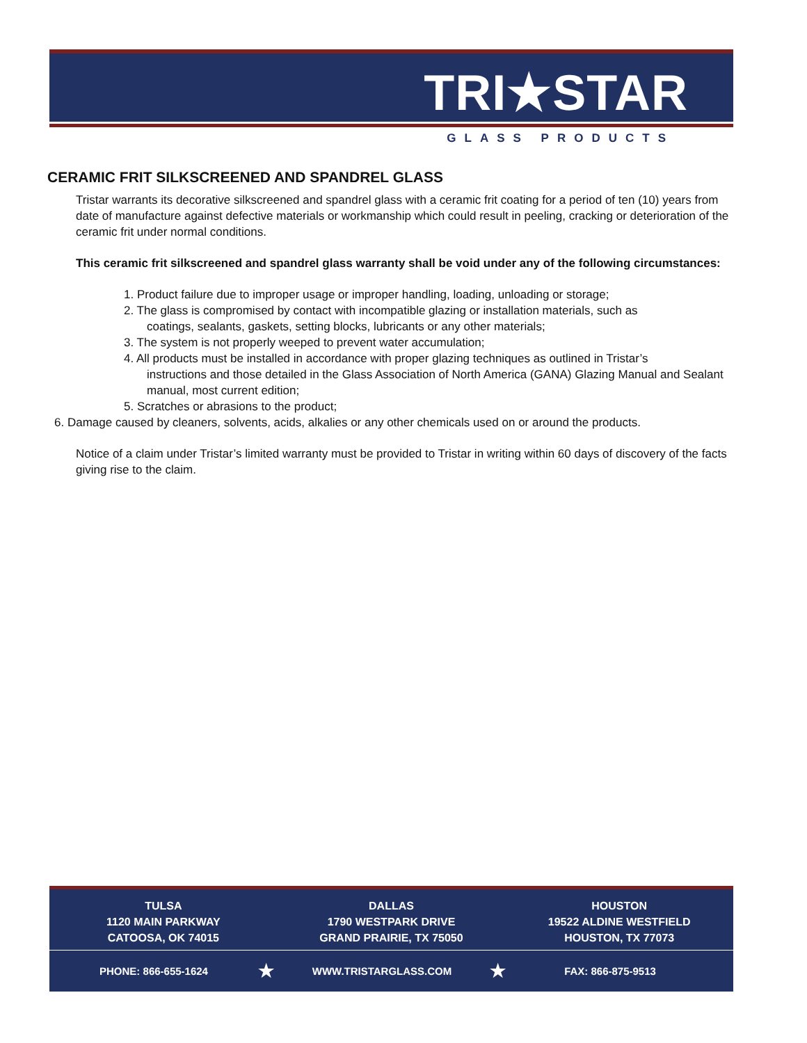TRI★STAR
GLASS PRODUCTS
CERAMIC FRIT SILKSCREENED AND SPANDREL GLASS
Tristar warrants its decorative silkscreened and spandrel glass with a ceramic frit coating for a period of ten (10) years from date of manufacture against defective materials or workmanship which could result in peeling, cracking or deterioration of the ceramic frit under normal conditions.
This ceramic frit silkscreened and spandrel glass warranty shall be void under any of the following circumstances:
1. Product failure due to improper usage or improper handling, loading, unloading or storage;
2. The glass is compromised by contact with incompatible glazing or installation materials, such as
coatings, sealants, gaskets, setting blocks, lubricants or any other materials;
3. The system is not properly weeped to prevent water accumulation;
4. All products must be installed in accordance with proper glazing techniques as outlined in Tristar’s
instructions and those detailed in the Glass Association of North America (GANA) Glazing Manual and Sealant manual, most current edition;
5. Scratches or abrasions to the product;
6. Damage caused by cleaners, solvents, acids, alkalies or any other chemicals used on or around the products.
Notice of a claim under Tristar’s limited warranty must be provided to Tristar in writing within 60 days of discovery of the facts giving rise to the claim.
TULSA
1120 MAIN PARKWAY
CATOOSA, OK 74015
DALLAS
1790 WESTPARK DRIVE
GRAND PRAIRIE, TX 75050
HOUSTON
19522 ALDINE WESTFIELD
HOUSTON, TX 77073
PHONE: 866-655-1624 ★ WWW.TRISTARGLASS.COM ★ FAX: 866-875-9513